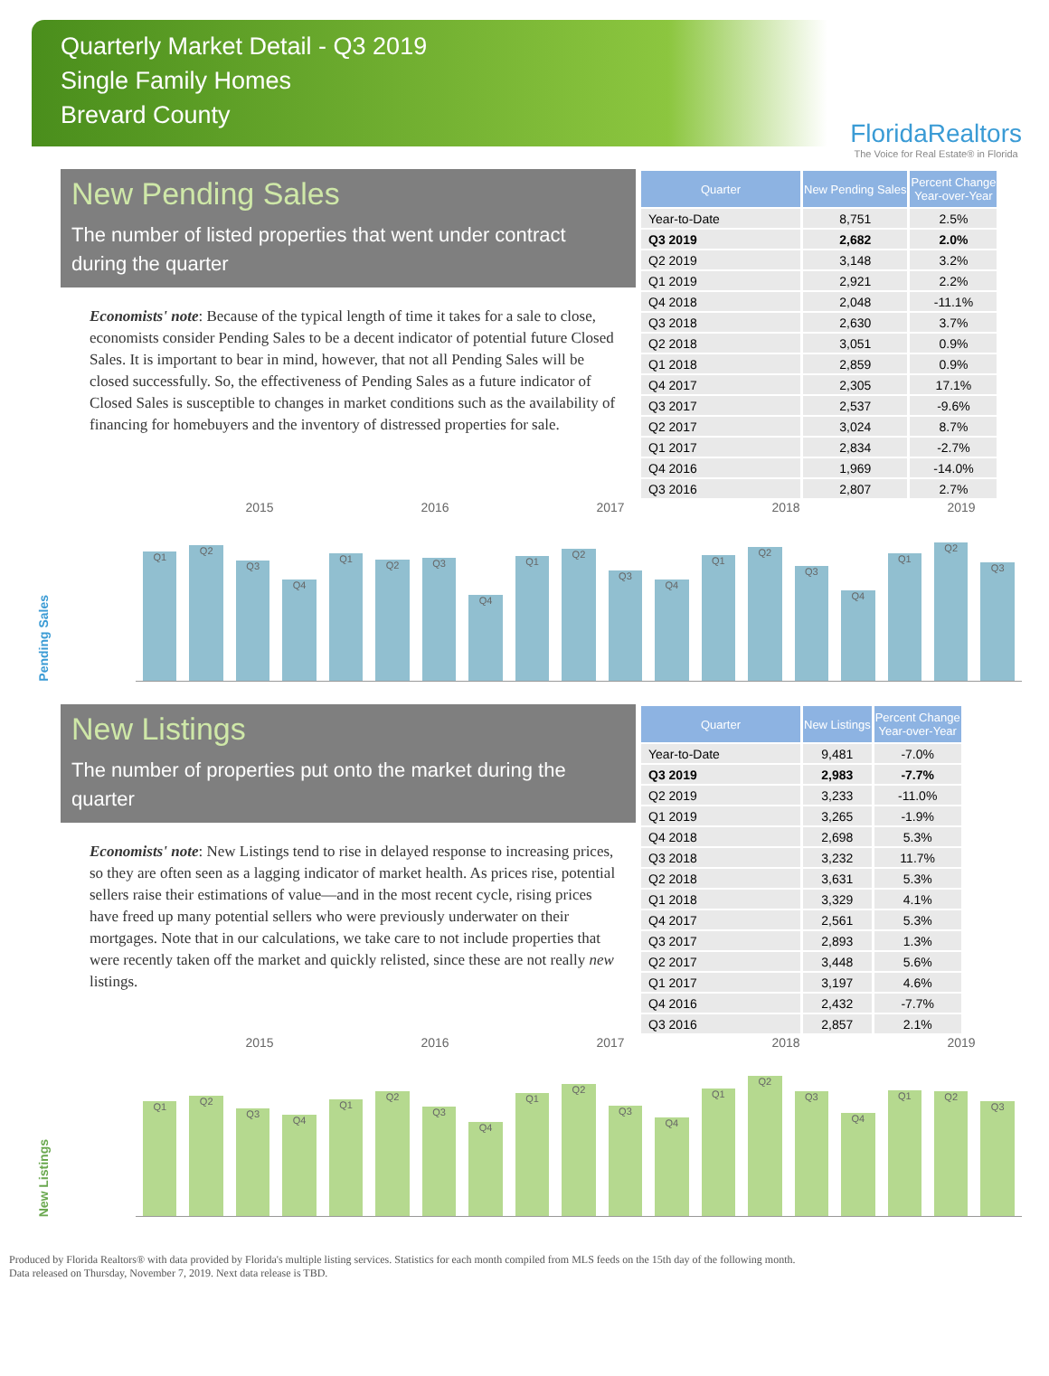Quarterly Market Detail - Q3 2019
Single Family Homes
Brevard County
FloridaRealtors
The Voice for Real Estate® in Florida
New Pending Sales
The number of listed properties that went under contract during the quarter
Economists' note: Because of the typical length of time it takes for a sale to close, economists consider Pending Sales to be a decent indicator of potential future Closed Sales. It is important to bear in mind, however, that not all Pending Sales will be closed successfully. So, the effectiveness of Pending Sales as a future indicator of Closed Sales is susceptible to changes in market conditions such as the availability of financing for homebuyers and the inventory of distressed properties for sale.
| Quarter | New Pending Sales | Percent Change Year-over-Year |
| --- | --- | --- |
| Year-to-Date | 8,751 | 2.5% |
| Q3 2019 | 2,682 | 2.0% |
| Q2 2019 | 3,148 | 3.2% |
| Q1 2019 | 2,921 | 2.2% |
| Q4 2018 | 2,048 | -11.1% |
| Q3 2018 | 2,630 | 3.7% |
| Q2 2018 | 3,051 | 0.9% |
| Q1 2018 | 2,859 | 0.9% |
| Q4 2017 | 2,305 | 17.1% |
| Q3 2017 | 2,537 | -9.6% |
| Q2 2017 | 3,024 | 8.7% |
| Q1 2017 | 2,834 | -2.7% |
| Q4 2016 | 1,969 | -14.0% |
| Q3 2016 | 2,807 | 2.7% |
2015 2016 2017 2018 2019
Pending Sales
Q1
Q2
Q3
Q4
Q1
Q2
Q3
Q4
Q1
Q2
Q3
Q4
Q1
Q2
Q3
Q4
Q1
Q2
Q3
New Listings
The number of properties put onto the market during the quarter
Economists' note: New Listings tend to rise in delayed response to increasing prices, so they are often seen as a lagging indicator of market health. As prices rise, potential sellers raise their estimations of value—and in the most recent cycle, rising prices have freed up many potential sellers who were previously underwater on their mortgages. Note that in our calculations, we take care to not include properties that were recently taken off the market and quickly relisted, since these are not really new listings.
| Quarter | New Listings | Percent Change Year-over-Year |
| --- | --- | --- |
| Year-to-Date | 9,481 | -7.0% |
| Q3 2019 | 2,983 | -7.7% |
| Q2 2019 | 3,233 | -11.0% |
| Q1 2019 | 3,265 | -1.9% |
| Q4 2018 | 2,698 | 5.3% |
| Q3 2018 | 3,232 | 11.7% |
| Q2 2018 | 3,631 | 5.3% |
| Q1 2018 | 3,329 | 4.1% |
| Q4 2017 | 2,561 | 5.3% |
| Q3 2017 | 2,893 | 1.3% |
| Q2 2017 | 3,448 | 5.6% |
| Q1 2017 | 3,197 | 4.6% |
| Q4 2016 | 2,432 | -7.7% |
| Q3 2016 | 2,857 | 2.1% |
2015 2016 2017 2018 2019
New Listings
Q1
Q2
Q3
Q4
Q1
Q2
Q3
Q4
Q1
Q2
Q3
Q4
Q1
Q2
Q3
Q4
Q1
Q2
Q3
Produced by Florida Realtors® with data provided by Florida's multiple listing services. Statistics for each month compiled from MLS feeds on the 15th day of the following month.
Data released on Thursday, November 7, 2019. Next data release is TBD.